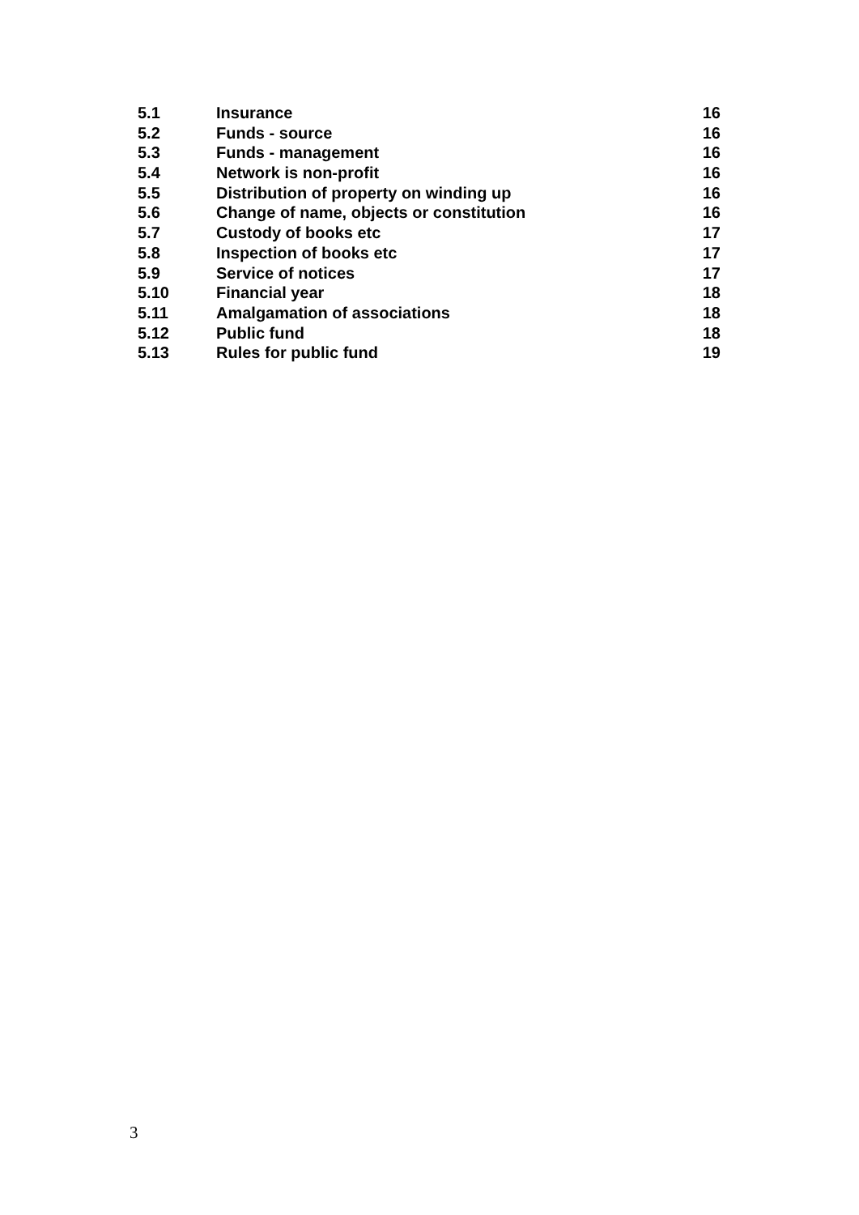5.1 Insurance 16
5.2 Funds - source 16
5.3 Funds - management 16
5.4 Network is non-profit 16
5.5 Distribution of property on winding up 16
5.6 Change of name, objects or constitution 16
5.7 Custody of books etc 17
5.8 Inspection of books etc 17
5.9 Service of notices 17
5.10 Financial year 18
5.11 Amalgamation of associations 18
5.12 Public fund 18
5.13 Rules for public fund 19
3